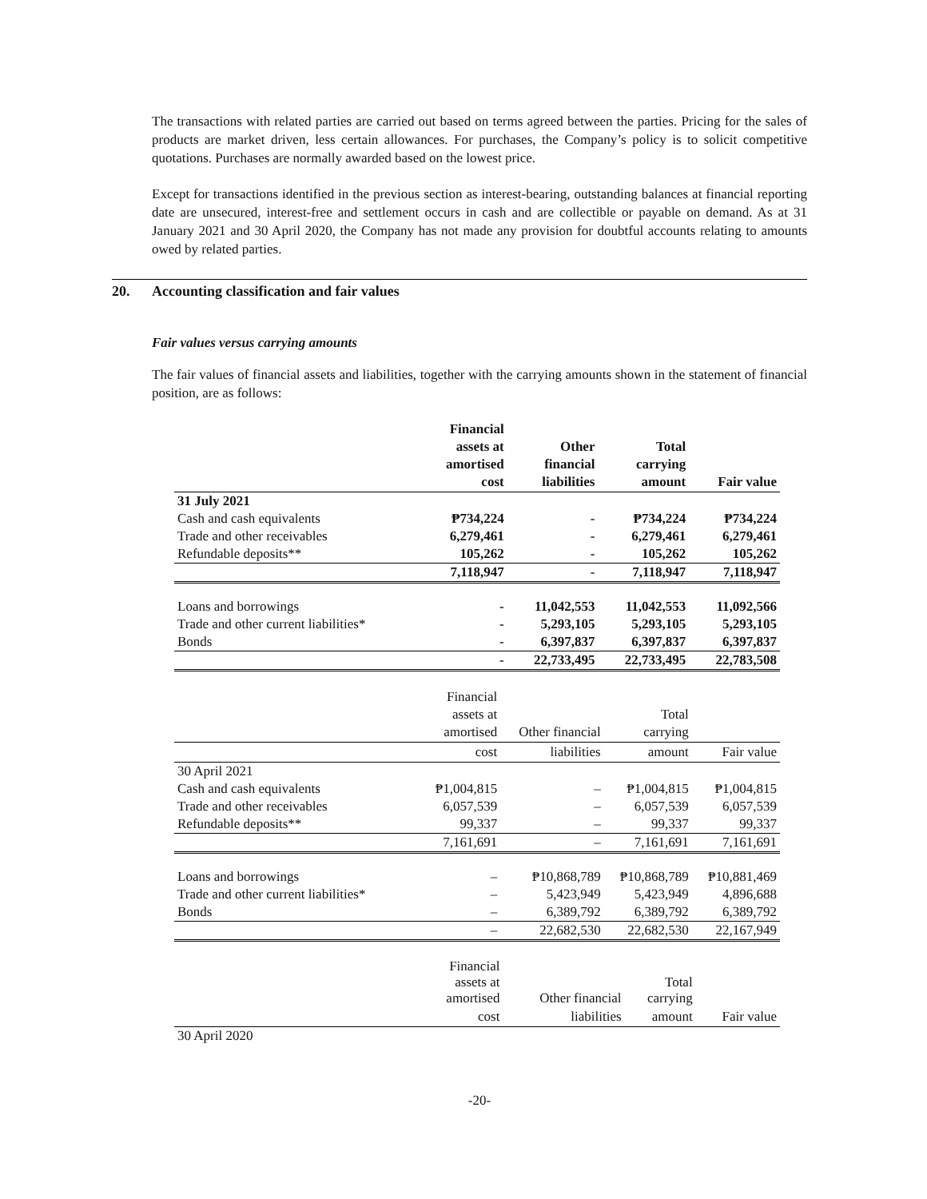The transactions with related parties are carried out based on terms agreed between the parties. Pricing for the sales of products are market driven, less certain allowances. For purchases, the Company’s policy is to solicit competitive quotations. Purchases are normally awarded based on the lowest price.
Except for transactions identified in the previous section as interest-bearing, outstanding balances at financial reporting date are unsecured, interest-free and settlement occurs in cash and are collectible or payable on demand. As at 31 January 2021 and 30 April 2020, the Company has not made any provision for doubtful accounts relating to amounts owed by related parties.
20. Accounting classification and fair values
Fair values versus carrying amounts
The fair values of financial assets and liabilities, together with the carrying amounts shown in the statement of financial position, are as follows:
| | Financial assets at amortised cost | Other financial liabilities | Total carrying amount | Fair value |
| --- | --- | --- | --- | --- |
| 31 July 2021 | | | | |
| Cash and cash equivalents | ₱734,224 | - | ₱734,224 | ₱734,224 |
| Trade and other receivables | 6,279,461 | - | 6,279,461 | 6,279,461 |
| Refundable deposits** | 105,262 | - | 105,262 | 105,262 |
| | 7,118,947 | - | 7,118,947 | 7,118,947 |
| Loans and borrowings | - | 11,042,553 | 11,042,553 | 11,092,566 |
| Trade and other current liabilities* | - | 5,293,105 | 5,293,105 | 5,293,105 |
| Bonds | - | 6,397,837 | 6,397,837 | 6,397,837 |
| | - | 22,733,495 | 22,733,495 | 22,783,508 |
| | Financial assets at amortised | Other financial | Total carrying | |
| --- | --- | --- | --- | --- |
| | cost | liabilities | amount | Fair value |
| 30 April 2021 | | | | |
| Cash and cash equivalents | ₱1,004,815 | – | ₱1,004,815 | ₱1,004,815 |
| Trade and other receivables | 6,057,539 | – | 6,057,539 | 6,057,539 |
| Refundable deposits** | 99,337 | – | 99,337 | 99,337 |
| | 7,161,691 | – | 7,161,691 | 7,161,691 |
| Loans and borrowings | – | ₱10,868,789 | ₱10,868,789 | ₱10,881,469 |
| Trade and other current liabilities* | – | 5,423,949 | 5,423,949 | 4,896,688 |
| Bonds | – | 6,389,792 | 6,389,792 | 6,389,792 |
| | – | 22,682,530 | 22,682,530 | 22,167,949 |
| | Financial assets at amortised | Other financial | Total carrying | |
| --- | --- | --- | --- | --- |
| | cost | liabilities | amount | Fair value |
| 30 April 2020 | | | | |
-20-